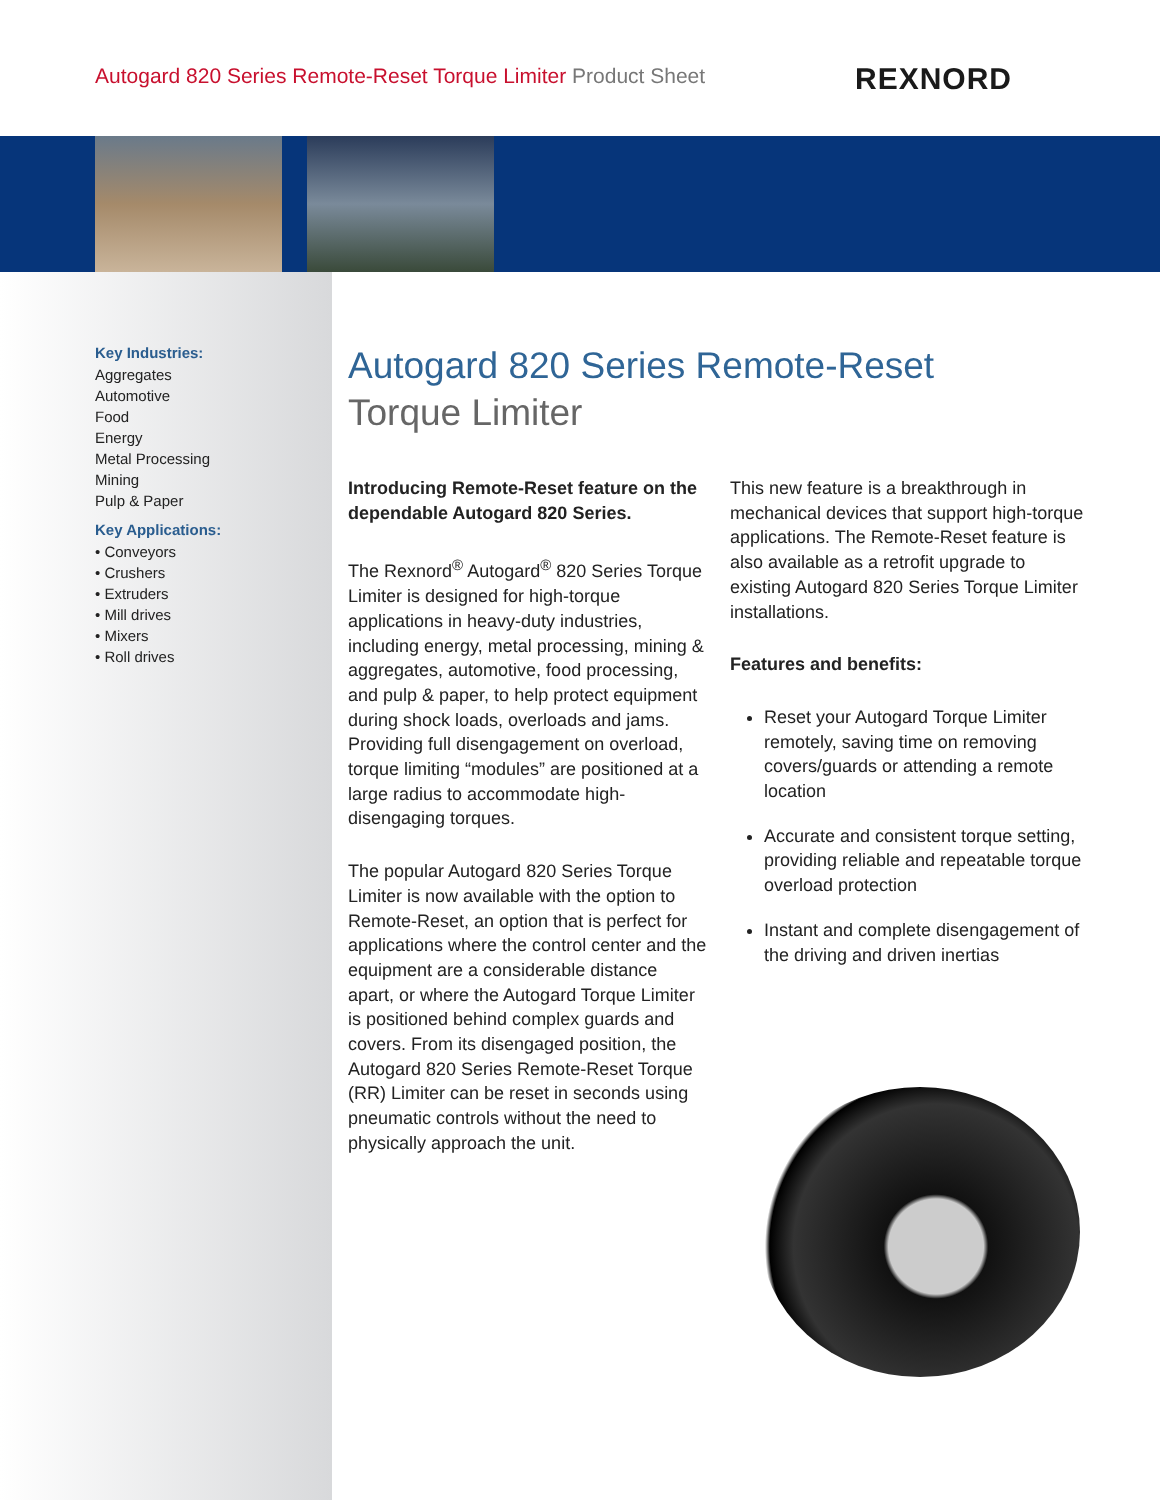Autogard 820 Series Remote-Reset Torque Limiter Product Sheet
REXNORD
Key Industries:
Aggregates
Automotive
Food
Energy
Metal Processing
Mining
Pulp & Paper
Key Applications:
• Conveyors
• Crushers
• Extruders
• Mill drives
• Mixers
• Roll drives
Autogard 820 Series Remote-Reset
Torque Limiter
Introducing Remote-Reset feature on the dependable Autogard 820 Series.
The Rexnord<sup>®</sup> Autogard<sup>®</sup> 820 Series Torque Limiter is designed for high-torque applications in heavy-duty industries, including energy, metal processing, mining & aggregates, automotive, food processing, and pulp & paper, to help protect equipment during shock loads, overloads and jams. Providing full disengagement on overload, torque limiting “modules” are positioned at a large radius to accommodate high-disengaging torques.
The popular Autogard 820 Series Torque Limiter is now available with the option to Remote-Reset, an option that is perfect for applications where the control center and the equipment are a considerable distance apart, or where the Autogard Torque Limiter is positioned behind complex guards and covers. From its disengaged position, the Autogard 820 Series Remote-Reset Torque (RR) Limiter can be reset in seconds using pneumatic controls without the need to physically approach the unit.
This new feature is a breakthrough in mechanical devices that support high-torque applications. The Remote-Reset feature is also available as a retrofit upgrade to existing Autogard 820 Series Torque Limiter installations.
Features and benefits:
Reset your Autogard Torque Limiter remotely, saving time on removing covers/guards or attending a remote location
Accurate and consistent torque setting, providing reliable and repeatable torque overload protection
Instant and complete disengagement of the driving and driven inertias